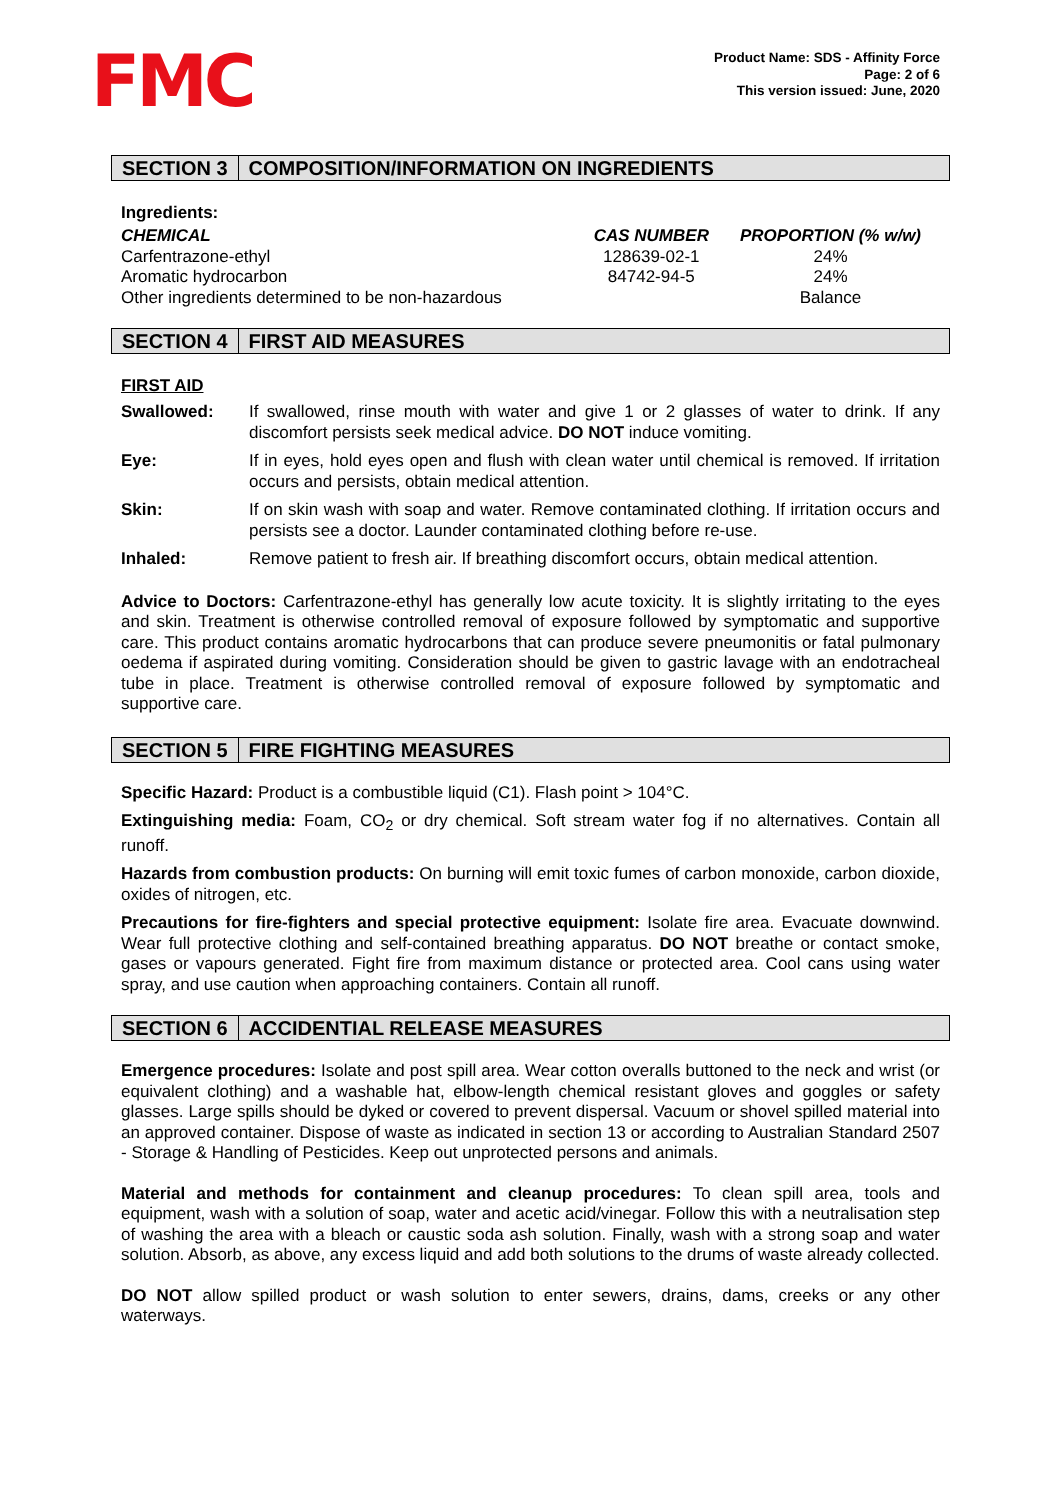FMC
Product Name: SDS - Affinity Force
Page: 2 of 6
This version issued: June, 2020
SECTION 3 COMPOSITION/INFORMATION ON INGREDIENTS
Ingredients:
| CHEMICAL | CAS NUMBER | PROPORTION (% w/w) |
| --- | --- | --- |
| Carfentrazone-ethyl | 128639-02-1 | 24% |
| Aromatic hydrocarbon | 84742-94-5 | 24% |
| Other ingredients determined to be non-hazardous | | Balance |
SECTION 4 FIRST AID MEASURES
FIRST AID
| Swallowed: | If swallowed, rinse mouth with water and give 1 or 2 glasses of water to drink. If any discomfort persists seek medical advice. DO NOT induce vomiting. |
| Eye: | If in eyes, hold eyes open and flush with clean water until chemical is removed. If irritation occurs and persists, obtain medical attention. |
| Skin: | If on skin wash with soap and water. Remove contaminated clothing. If irritation occurs and persists see a doctor. Launder contaminated clothing before re-use. |
| Inhaled: | Remove patient to fresh air. If breathing discomfort occurs, obtain medical attention. |
Advice to Doctors: Carfentrazone-ethyl has generally low acute toxicity. It is slightly irritating to the eyes and skin. Treatment is otherwise controlled removal of exposure followed by symptomatic and supportive care. This product contains aromatic hydrocarbons that can produce severe pneumonitis or fatal pulmonary oedema if aspirated during vomiting. Consideration should be given to gastric lavage with an endotracheal tube in place. Treatment is otherwise controlled removal of exposure followed by symptomatic and supportive care.
SECTION 5 FIRE FIGHTING MEASURES
Specific Hazard: Product is a combustible liquid (C1). Flash point > 104°C.
Extinguishing media: Foam, CO<sub>2</sub> or dry chemical. Soft stream water fog if no alternatives. Contain all runoff.
Hazards from combustion products: On burning will emit toxic fumes of carbon monoxide, carbon dioxide, oxides of nitrogen, etc.
Precautions for fire-fighters and special protective equipment: Isolate fire area. Evacuate downwind. Wear full protective clothing and self-contained breathing apparatus. DO NOT breathe or contact smoke, gases or vapours generated. Fight fire from maximum distance or protected area. Cool cans using water spray, and use caution when approaching containers. Contain all runoff.
SECTION 6 ACCIDENTIAL RELEASE MEASURES
Emergence procedures: Isolate and post spill area. Wear cotton overalls buttoned to the neck and wrist (or equivalent clothing) and a washable hat, elbow-length chemical resistant gloves and goggles or safety glasses. Large spills should be dyked or covered to prevent dispersal. Vacuum or shovel spilled material into an approved container. Dispose of waste as indicated in section 13 or according to Australian Standard 2507 - Storage & Handling of Pesticides. Keep out unprotected persons and animals.
Material and methods for containment and cleanup procedures: To clean spill area, tools and equipment, wash with a solution of soap, water and acetic acid/vinegar. Follow this with a neutralisation step of washing the area with a bleach or caustic soda ash solution. Finally, wash with a strong soap and water solution. Absorb, as above, any excess liquid and add both solutions to the drums of waste already collected.
DO NOT allow spilled product or wash solution to enter sewers, drains, dams, creeks or any other waterways.